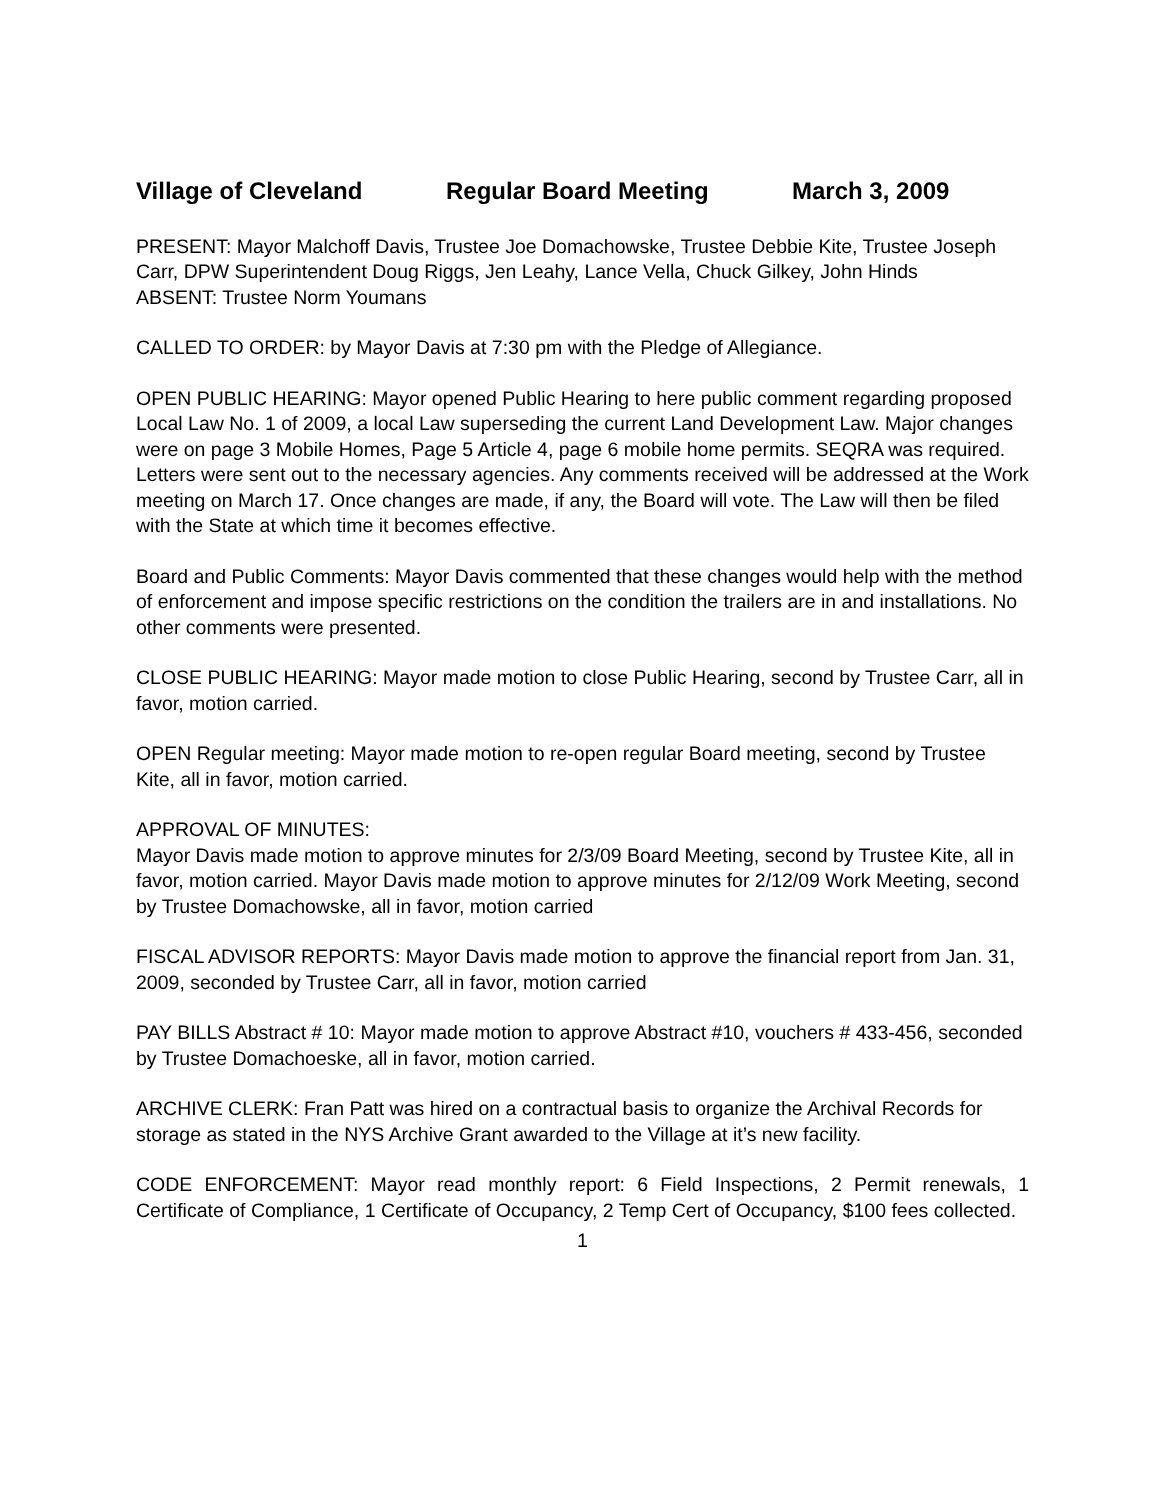Village of Cleveland Regular Board Meeting March 3, 2009
PRESENT: Mayor Malchoff Davis, Trustee Joe Domachowske, Trustee Debbie Kite, Trustee Joseph Carr, DPW Superintendent Doug Riggs, Jen Leahy, Lance Vella, Chuck Gilkey, John Hinds
ABSENT: Trustee Norm Youmans
CALLED TO ORDER: by Mayor Davis at 7:30 pm with the Pledge of Allegiance.
OPEN PUBLIC HEARING: Mayor opened Public Hearing to here public comment regarding proposed Local Law No. 1 of 2009, a local Law superseding the current Land Development Law. Major changes were on page 3 Mobile Homes, Page 5 Article 4, page 6 mobile home permits. SEQRA was required. Letters were sent out to the necessary agencies. Any comments received will be addressed at the Work meeting on March 17. Once changes are made, if any, the Board will vote. The Law will then be filed with the State at which time it becomes effective.
Board and Public Comments: Mayor Davis commented that these changes would help with the method of enforcement and impose specific restrictions on the condition the trailers are in and installations. No other comments were presented.
CLOSE PUBLIC HEARING: Mayor made motion to close Public Hearing, second by Trustee Carr, all in favor, motion carried.
OPEN Regular meeting: Mayor made motion to re-open regular Board meeting, second by Trustee Kite, all in favor, motion carried.
APPROVAL OF MINUTES:
Mayor Davis made motion to approve minutes for 2/3/09 Board Meeting, second by Trustee Kite, all in favor, motion carried. Mayor Davis made motion to approve minutes for 2/12/09 Work Meeting, second by Trustee Domachowske, all in favor, motion carried
FISCAL ADVISOR REPORTS: Mayor Davis made motion to approve the financial report from Jan. 31, 2009, seconded by Trustee Carr, all in favor, motion carried
PAY BILLS Abstract # 10: Mayor made motion to approve Abstract #10, vouchers # 433-456, seconded by Trustee Domachoeske, all in favor, motion carried.
ARCHIVE CLERK: Fran Patt was hired on a contractual basis to organize the Archival Records for storage as stated in the NYS Archive Grant awarded to the Village at it’s new facility.
CODE ENFORCEMENT: Mayor read monthly report: 6 Field Inspections, 2 Permit renewals, 1 Certificate of Compliance, 1 Certificate of Occupancy, 2 Temp Cert of Occupancy, $100 fees collected.
1